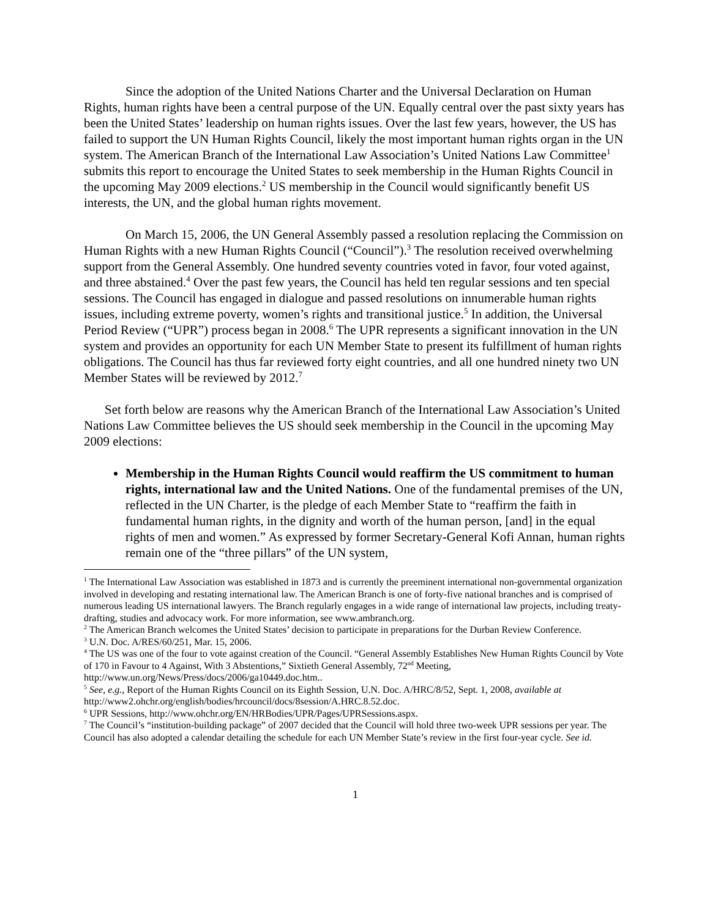Since the adoption of the United Nations Charter and the Universal Declaration on Human Rights, human rights have been a central purpose of the UN. Equally central over the past sixty years has been the United States’ leadership on human rights issues. Over the last few years, however, the US has failed to support the UN Human Rights Council, likely the most important human rights organ in the UN system. The American Branch of the International Law Association’s United Nations Law Committee<sup>1</sup> submits this report to encourage the United States to seek membership in the Human Rights Council in the upcoming May 2009 elections.<sup>2</sup> US membership in the Council would significantly benefit US interests, the UN, and the global human rights movement.
On March 15, 2006, the UN General Assembly passed a resolution replacing the Commission on Human Rights with a new Human Rights Council (“Council”).<sup>3</sup> The resolution received overwhelming support from the General Assembly. One hundred seventy countries voted in favor, four voted against, and three abstained.<sup>4</sup> Over the past few years, the Council has held ten regular sessions and ten special sessions. The Council has engaged in dialogue and passed resolutions on innumerable human rights issues, including extreme poverty, women’s rights and transitional justice.<sup>5</sup> In addition, the Universal Period Review (“UPR”) process began in 2008.<sup>6</sup> The UPR represents a significant innovation in the UN system and provides an opportunity for each UN Member State to present its fulfillment of human rights obligations. The Council has thus far reviewed forty eight countries, and all one hundred ninety two UN Member States will be reviewed by 2012.<sup>7</sup>
Set forth below are reasons why the American Branch of the International Law Association’s United Nations Law Committee believes the US should seek membership in the Council in the upcoming May 2009 elections:
Membership in the Human Rights Council would reaffirm the US commitment to human rights, international law and the United Nations. One of the fundamental premises of the UN, reflected in the UN Charter, is the pledge of each Member State to “reaffirm the faith in fundamental human rights, in the dignity and worth of the human person, [and] in the equal rights of men and women.” As expressed by former Secretary-General Kofi Annan, human rights remain one of the “three pillars” of the UN system,
<sup>1</sup> The International Law Association was established in 1873 and is currently the preeminent international non-governmental organization involved in developing and restating international law. The American Branch is one of forty-five national branches and is comprised of numerous leading US international lawyers. The Branch regularly engages in a wide range of international law projects, including treaty-drafting, studies and advocacy work. For more information, see www.ambranch.org.
<sup>2</sup> The American Branch welcomes the United States’ decision to participate in preparations for the Durban Review Conference.
<sup>3</sup> U.N. Doc. A/RES/60/251, Mar. 15, 2006.
<sup>4</sup> The US was one of the four to vote against creation of the Council. “General Assembly Establishes New Human Rights Council by Vote of 170 in Favour to 4 Against, With 3 Abstentions,” Sixtieth General Assembly, 72<sup>nd</sup> Meeting, http://www.un.org/News/Press/docs/2006/ga10449.doc.htm..
<sup>5</sup> See, e.g., Report of the Human Rights Council on its Eighth Session, U.N. Doc. A/HRC/8/52, Sept. 1, 2008, available at http://www2.ohchr.org/english/bodies/hrcouncil/docs/8session/A.HRC.8.52.doc.
<sup>6</sup> UPR Sessions, http://www.ohchr.org/EN/HRBodies/UPR/Pages/UPRSessions.aspx.
<sup>7</sup> The Council’s “institution-building package” of 2007 decided that the Council will hold three two-week UPR sessions per year. The Council has also adopted a calendar detailing the schedule for each UN Member State’s review in the first four-year cycle. See id.
1